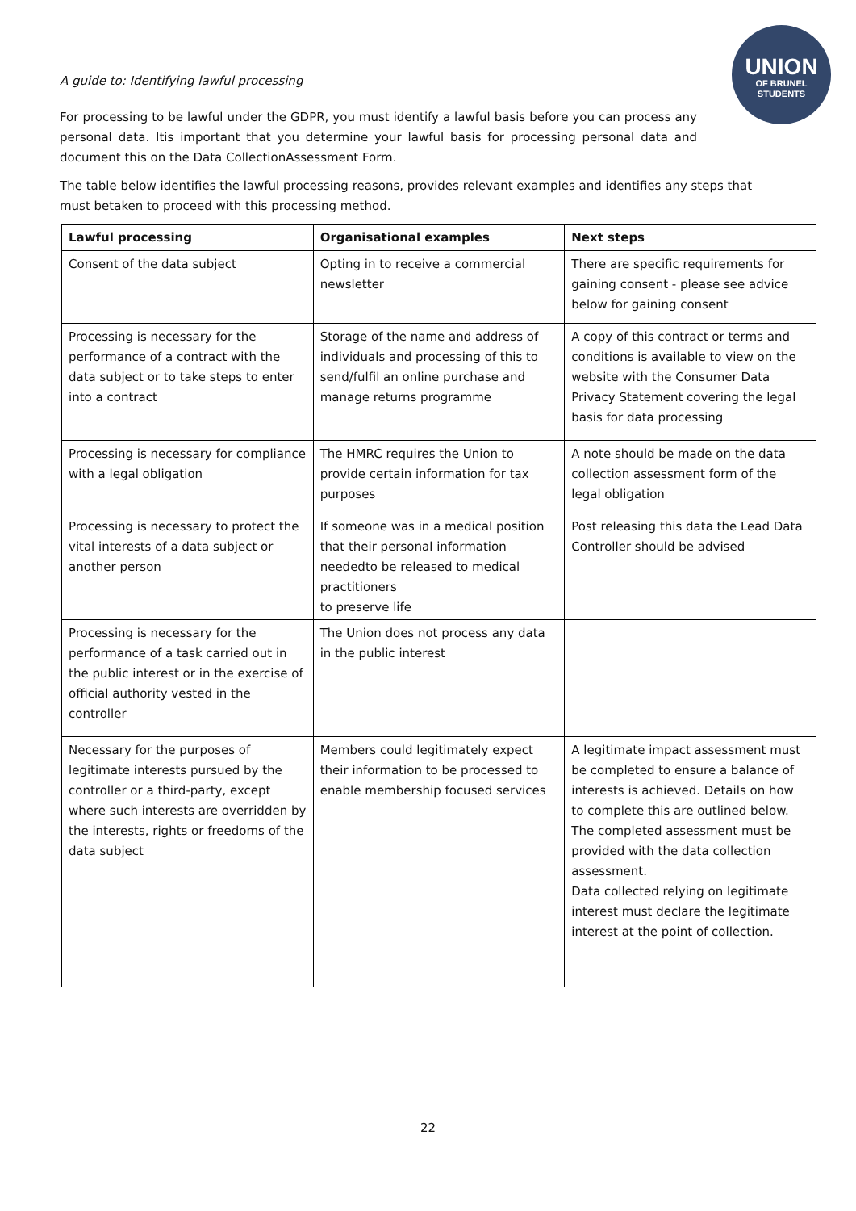UNION
OF BRUNEL
STUDENTS
A guide to: Identifying lawful processing
For processing to be lawful under the GDPR, you must identify a lawful basis before you can process any personal data. Itis important that you determine your lawful basis for processing personal data and document this on the Data CollectionAssessment Form.
The table below identifies the lawful processing reasons, provides relevant examples and identifies any steps that must betaken to proceed with this processing method.
| Lawful processing | Organisational examples | Next steps |
| --- | --- | --- |
| Consent of the data subject | Opting in to receive a commercial newsletter | There are specific requirements for gaining consent - please see advice below for gaining consent |
| Processing is necessary for the performance of a contract with the data subject or to take steps to enter into a contract | Storage of the name and address of individuals and processing of this to send/fulfil an online purchase and manage returns programme | A copy of this contract or terms and conditions is available to view on the website with the Consumer Data Privacy Statement covering the legal basis for data processing |
| Processing is necessary for compliance with a legal obligation | The HMRC requires the Union to provide certain information for tax purposes | A note should be made on the data collection assessment form of the legal obligation |
| Processing is necessary to protect the vital interests of a data subject or another person | If someone was in a medical position that their personal information neededto be released to medical practitioners to preserve life | Post releasing this data the Lead Data Controller should be advised |
| Processing is necessary for the performance of a task carried out in the public interest or in the exercise of official authority vested in the controller | The Union does not process any data in the public interest | |
| Necessary for the purposes of legitimate interests pursued by the controller or a third-party, except where such interests are overridden by the interests, rights or freedoms of the data subject | Members could legitimately expect their information to be processed to enable membership focused services | A legitimate impact assessment must be completed to ensure a balance of interests is achieved. Details on how to complete this are outlined below. The completed assessment must be provided with the data collection assessment. Data collected relying on legitimate interest must declare the legitimate interest at the point of collection. |
22